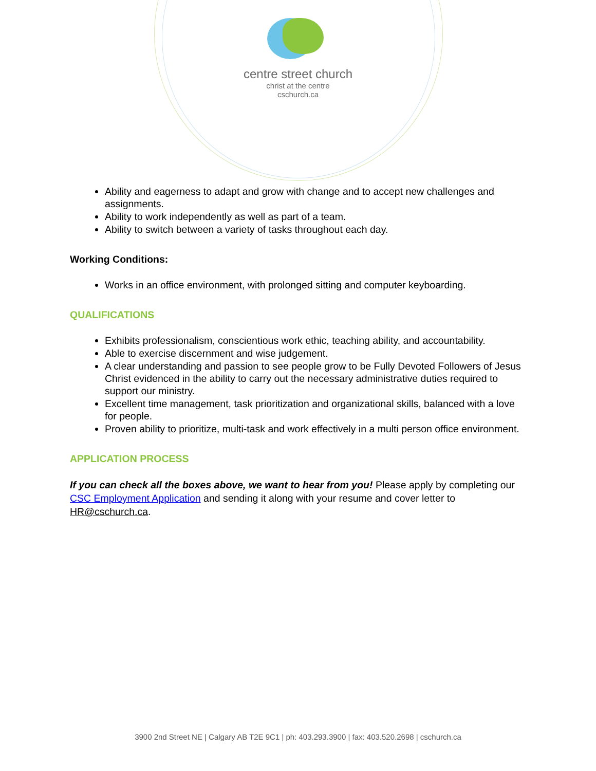centre street church
christ at the centre
cschurch.ca
Ability and eagerness to adapt and grow with change and to accept new challenges and assignments.
Ability to work independently as well as part of a team.
Ability to switch between a variety of tasks throughout each day.
Working Conditions:
Works in an office environment, with prolonged sitting and computer keyboarding.
QUALIFICATIONS
Exhibits professionalism, conscientious work ethic, teaching ability, and accountability.
Able to exercise discernment and wise judgement.
A clear understanding and passion to see people grow to be Fully Devoted Followers of Jesus Christ evidenced in the ability to carry out the necessary administrative duties required to support our ministry.
Excellent time management, task prioritization and organizational skills, balanced with a love for people.
Proven ability to prioritize, multi-task and work effectively in a multi person office environment.
APPLICATION PROCESS
If you can check all the boxes above, we want to hear from you! Please apply by completing our CSC Employment Application and sending it along with your resume and cover letter to HR@cschurch.ca.
3900 2nd Street NE | Calgary AB T2E 9C1 | ph: 403.293.3900 | fax: 403.520.2698 | cschurch.ca